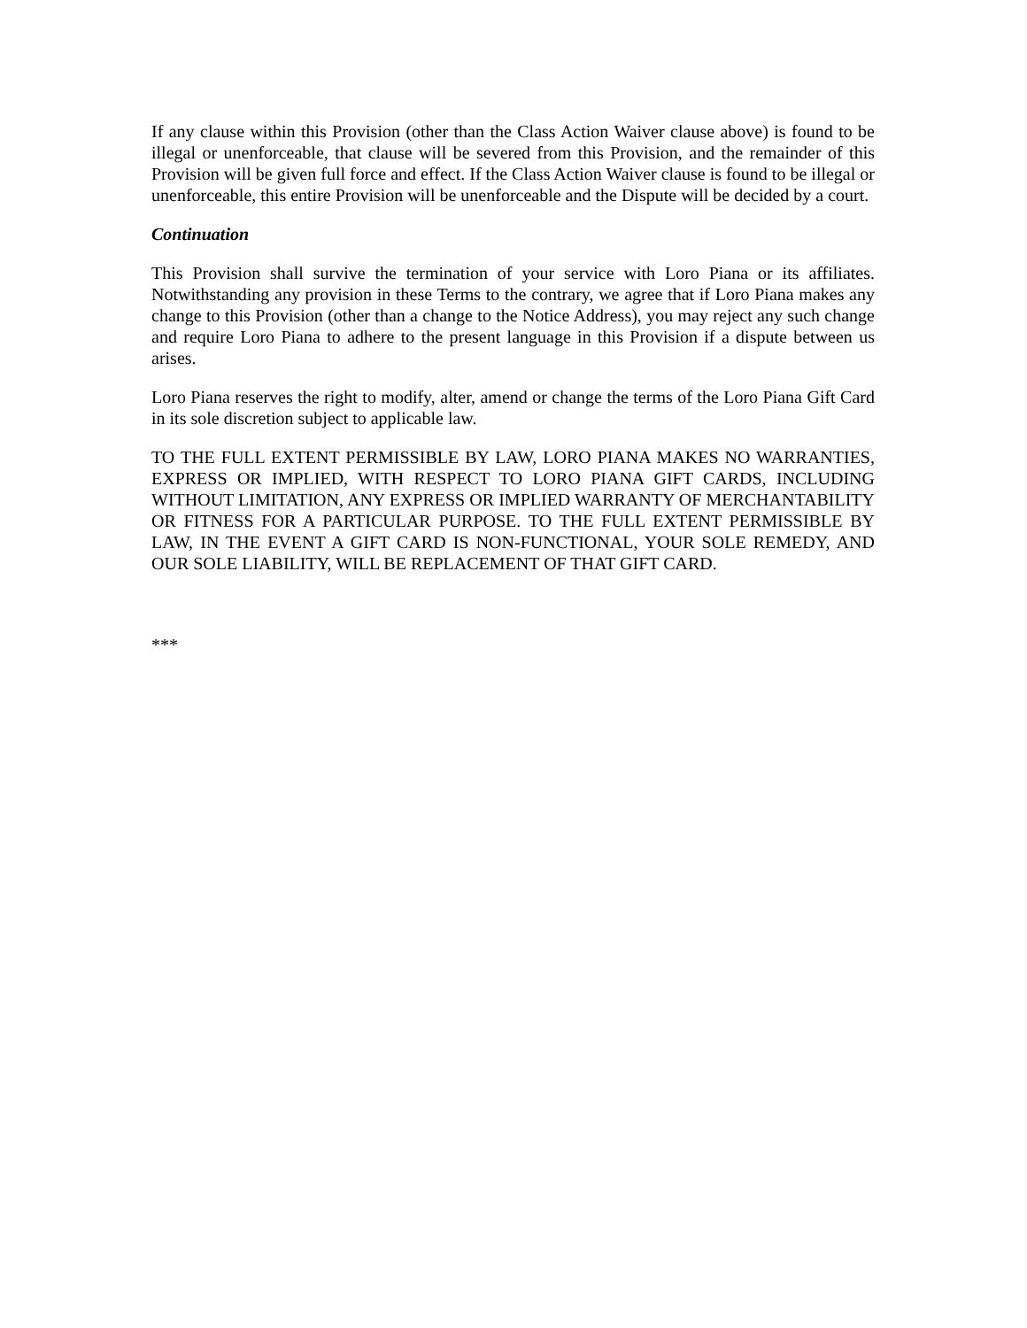If any clause within this Provision (other than the Class Action Waiver clause above) is found to be illegal or unenforceable, that clause will be severed from this Provision, and the remainder of this Provision will be given full force and effect. If the Class Action Waiver clause is found to be illegal or unenforceable, this entire Provision will be unenforceable and the Dispute will be decided by a court.
Continuation
This Provision shall survive the termination of your service with Loro Piana or its affiliates. Notwithstanding any provision in these Terms to the contrary, we agree that if Loro Piana makes any change to this Provision (other than a change to the Notice Address), you may reject any such change and require Loro Piana to adhere to the present language in this Provision if a dispute between us arises.
Loro Piana reserves the right to modify, alter, amend or change the terms of the Loro Piana Gift Card in its sole discretion subject to applicable law.
TO THE FULL EXTENT PERMISSIBLE BY LAW, LORO PIANA MAKES NO WARRANTIES, EXPRESS OR IMPLIED, WITH RESPECT TO LORO PIANA GIFT CARDS, INCLUDING WITHOUT LIMITATION, ANY EXPRESS OR IMPLIED WARRANTY OF MERCHANTABILITY OR FITNESS FOR A PARTICULAR PURPOSE. TO THE FULL EXTENT PERMISSIBLE BY LAW, IN THE EVENT A GIFT CARD IS NON-FUNCTIONAL, YOUR SOLE REMEDY, AND OUR SOLE LIABILITY, WILL BE REPLACEMENT OF THAT GIFT CARD.
***